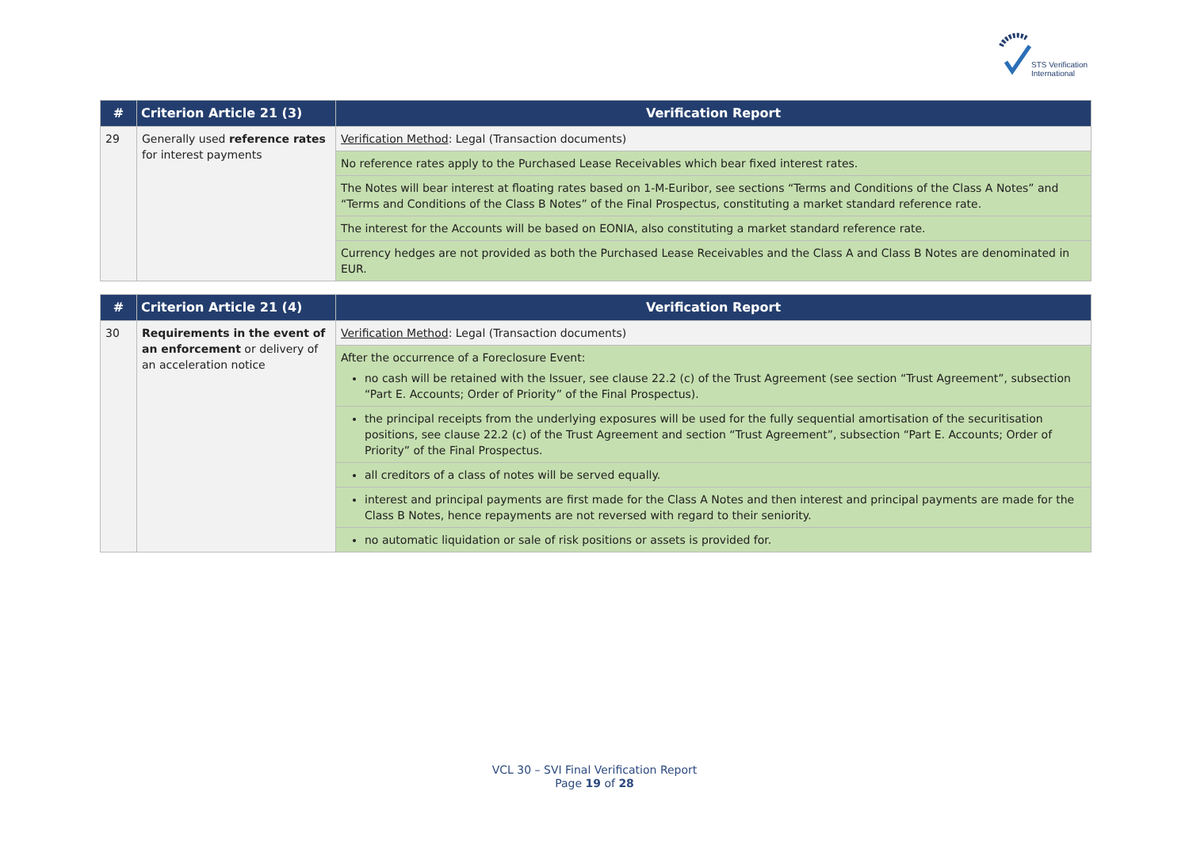STS Verification
International
| # | Criterion Article 21 (3) | Verification Report |
| --- | --- | --- |
| 29 | Generally used reference rates for interest payments | Verification Method : Legal (Transaction documents) |
| | | No reference rates apply to the Purchased Lease Receivables which bear fixed interest rates. |
| | | The Notes will bear interest at floating rates based on 1-M-Euribor, see sections “Terms and Conditions of the Class A Notes” and “Terms and Conditions of the Class B Notes” of the Final Prospectus, constituting a market standard reference rate. |
| | | The interest for the Accounts will be based on EONIA, also constituting a market standard reference rate. |
| | | Currency hedges are not provided as both the Purchased Lease Receivables and the Class A and Class B Notes are denominated in EUR. |
| # | Criterion Article 21 (4) | Verification Report |
| --- | --- | --- |
| 30 | Requirements in the event of an enforcement or delivery of an acceleration notice | Verification Method : Legal (Transaction documents) |
| | | After the occurrence of a Foreclosure Event: no cash will be retained with the Issuer, see clause 22.2 (c) of the Trust Agreement (see section “Trust Agreement”, subsection “Part E. Accounts; Order of Priority” of the Final Prospectus). |
| | | the principal receipts from the underlying exposures will be used for the fully sequential amortisation of the securitisation positions, see clause 22.2 (c) of the Trust Agreement and section “Trust Agreement”, subsection “Part E. Accounts; Order of Priority” of the Final Prospectus. |
| | | all creditors of a class of notes will be served equally. |
| | | interest and principal payments are first made for the Class A Notes and then interest and principal payments are made for the Class B Notes, hence repayments are not reversed with regard to their seniority. |
| | | no automatic liquidation or sale of risk positions or assets is provided for. |
VCL 30 – SVI Final Verification Report
Page 19 of 28